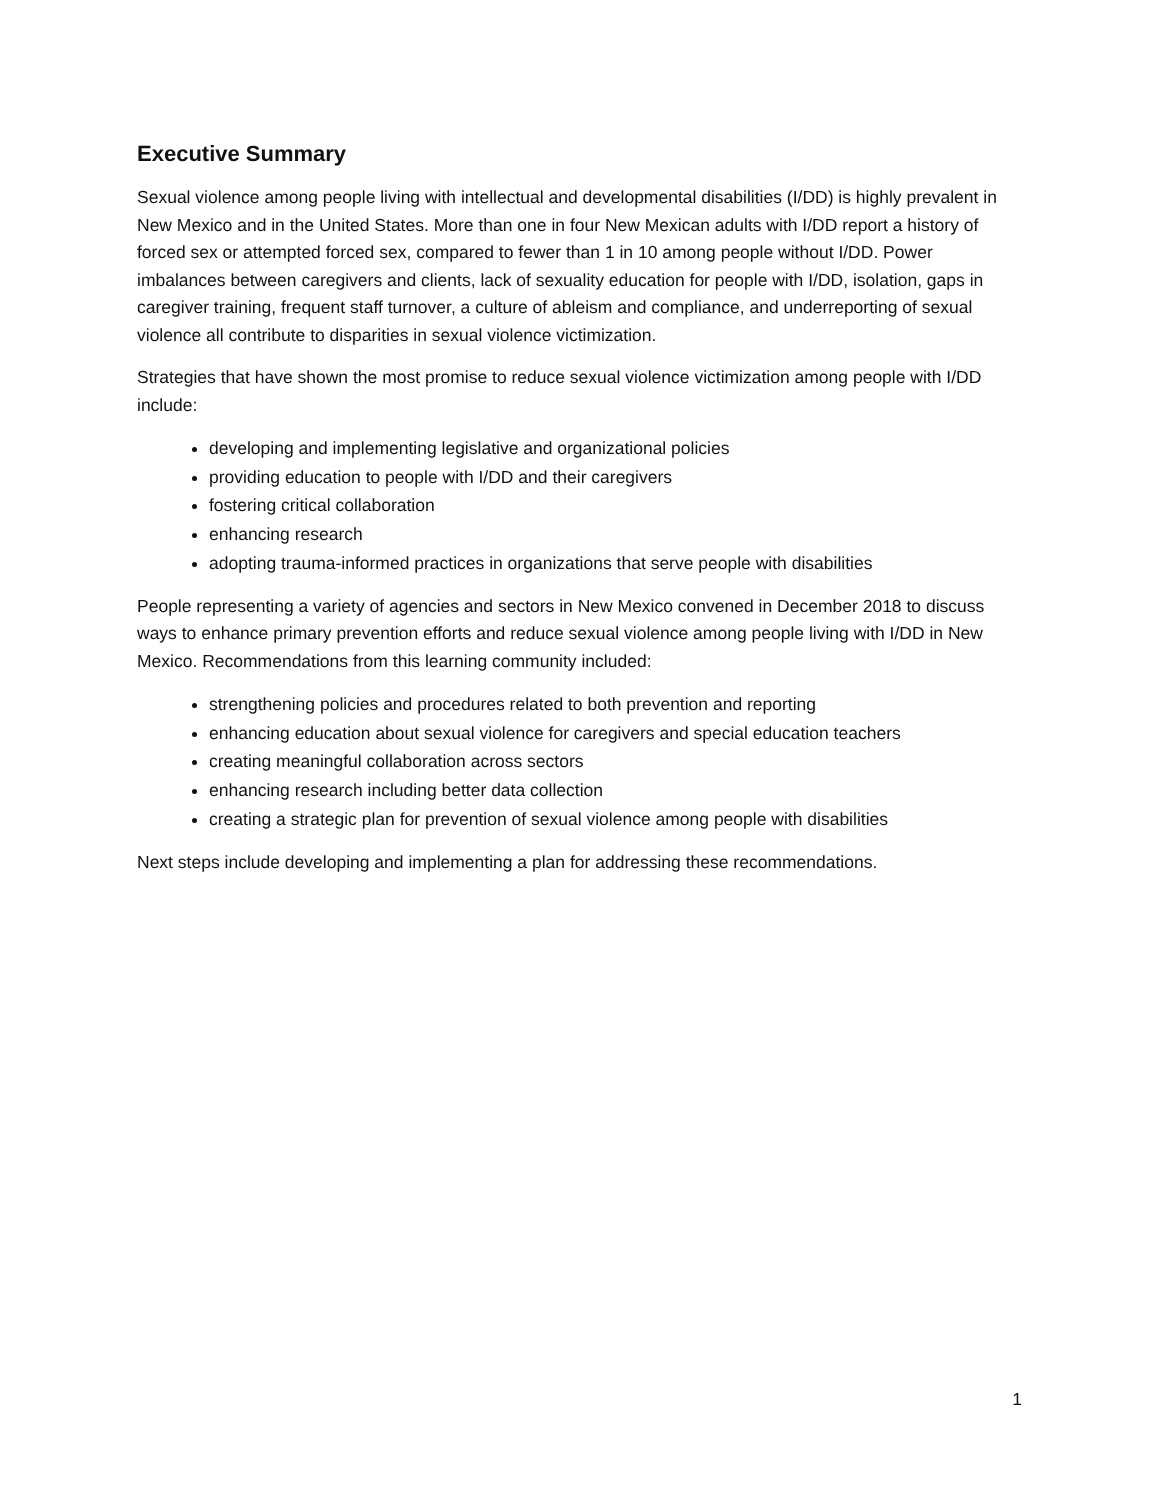Executive Summary
Sexual violence among people living with intellectual and developmental disabilities (I/DD) is highly prevalent in New Mexico and in the United States. More than one in four New Mexican adults with I/DD report a history of forced sex or attempted forced sex, compared to fewer than 1 in 10 among people without I/DD. Power imbalances between caregivers and clients, lack of sexuality education for people with I/DD, isolation, gaps in caregiver training, frequent staff turnover, a culture of ableism and compliance, and underreporting of sexual violence all contribute to disparities in sexual violence victimization.
Strategies that have shown the most promise to reduce sexual violence victimization among people with I/DD include:
developing and implementing legislative and organizational policies
providing education to people with I/DD and their caregivers
fostering critical collaboration
enhancing research
adopting trauma-informed practices in organizations that serve people with disabilities
People representing a variety of agencies and sectors in New Mexico convened in December 2018 to discuss ways to enhance primary prevention efforts and reduce sexual violence among people living with I/DD in New Mexico. Recommendations from this learning community included:
strengthening policies and procedures related to both prevention and reporting
enhancing education about sexual violence for caregivers and special education teachers
creating meaningful collaboration across sectors
enhancing research including better data collection
creating a strategic plan for prevention of sexual violence among people with disabilities
Next steps include developing and implementing a plan for addressing these recommendations.
1